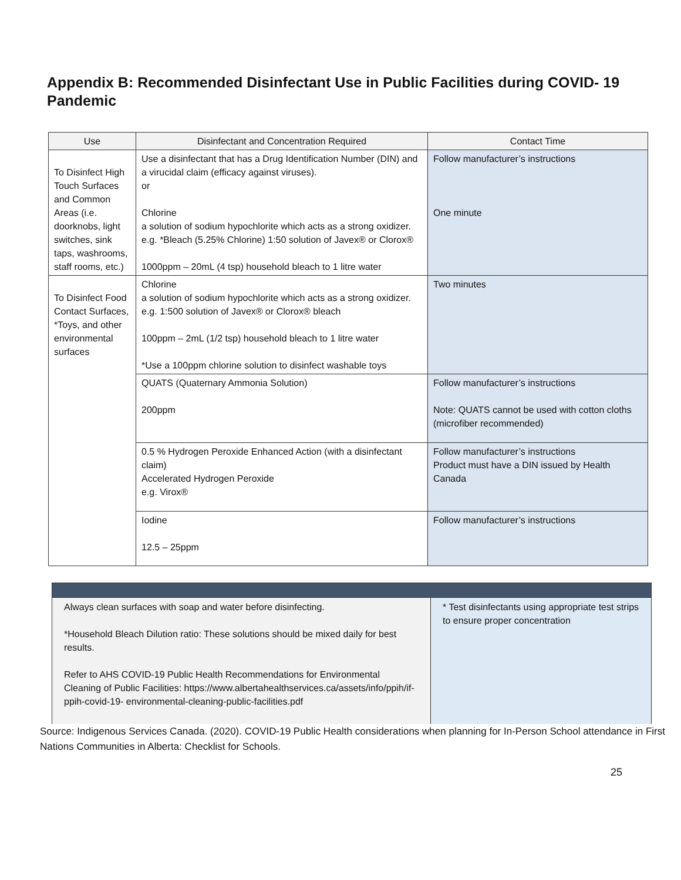Appendix B: Recommended Disinfectant Use in Public Facilities during COVID- 19 Pandemic
| Use | Disinfectant and Concentration Required | Contact Time |
| --- | --- | --- |
| To Disinfect High Touch Surfaces and Common Areas (i.e. doorknobs, light switches, sink taps, washrooms, staff rooms, etc.) | Use a disinfectant that has a Drug Identification Number (DIN) and a virucidal claim (efficacy against viruses). or Chlorine a solution of sodium hypochlorite which acts as a strong oxidizer. e.g. *Bleach (5.25% Chlorine) 1:50 solution of Javex® or Clorox® 1000ppm – 20mL (4 tsp) household bleach to 1 litre water | Follow manufacturer’s instructions One minute |
| To Disinfect Food Contact Surfaces, *Toys, and other environmental surfaces | Chlorine a solution of sodium hypochlorite which acts as a strong oxidizer. e.g. 1:500 solution of Javex® or Clorox® bleach 100ppm – 2mL (1/2 tsp) household bleach to 1 litre water *Use a 100ppm chlorine solution to disinfect washable toys | Two minutes |
| | QUATS (Quaternary Ammonia Solution) 200ppm | Follow manufacturer’s instructions Note: QUATS cannot be used with cotton cloths (microfiber recommended) |
| | 0.5 % Hydrogen Peroxide Enhanced Action (with a disinfectant claim) Accelerated Hydrogen Peroxide e.g. Virox® | Follow manufacturer’s instructions Product must have a DIN issued by Health Canada |
| | Iodine 12.5 – 25ppm | Follow manufacturer’s instructions |
| Always clean surfaces with soap and water before disinfecting. *Household Bleach Dilution ratio: These solutions should be mixed daily for best results. Refer to AHS COVID-19 Public Health Recommendations for Environmental Cleaning of Public Facilities: https://www.albertahealthservices.ca/assets/info/ppih/if-ppih-covid-19- environmental-cleaning-public-facilities.pdf | * Test disinfectants using appropriate test strips to ensure proper concentration |
Source: Indigenous Services Canada. (2020). COVID-19 Public Health considerations when planning for In-Person School attendance in First Nations Communities in Alberta: Checklist for Schools.
25